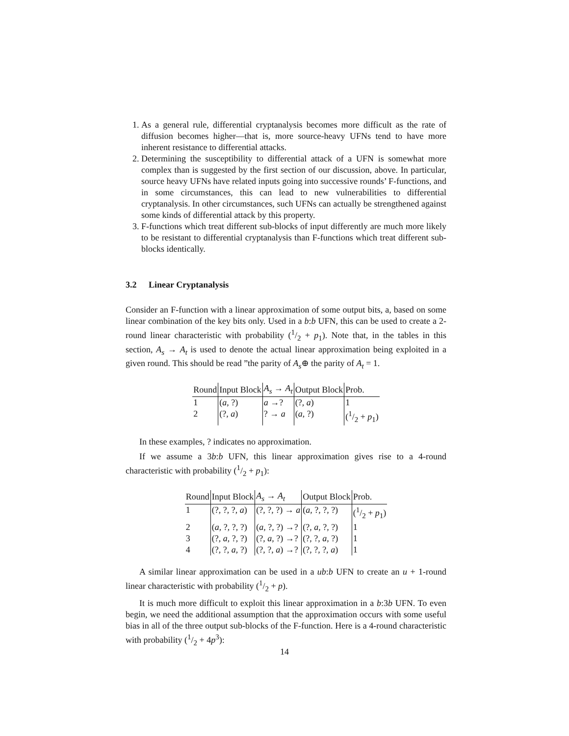1. As a general rule, differential cryptanalysis becomes more difficult as the rate of diffusion becomes higher—that is, more source-heavy UFNs tend to have more inherent resistance to differential attacks.
2. Determining the susceptibility to differential attack of a UFN is somewhat more complex than is suggested by the first section of our discussion, above. In particular, source heavy UFNs have related inputs going into successive rounds’ F-functions, and in some circumstances, this can lead to new vulnerabilities to differential cryptanalysis. In other circumstances, such UFNs can actually be strengthened against some kinds of differential attack by this property.
3. F-functions which treat different sub-blocks of input differently are much more likely to be resistant to differential cryptanalysis than F-functions which treat different sub-blocks identically.
3.2 Linear Cryptanalysis
Consider an F-function with a linear approximation of some output bits, a, based on some linear combination of the key bits only. Used in a b:b UFN, this can be used to create a 2-round linear characteristic with probability (1/2 + p<sub>1</sub>). Note that, in the tables in this section, A<sub>s</sub> → A<sub>t</sub> is used to denote the actual linear approximation being exploited in a given round. This should be read ”the parity of A<sub>s</sub>⊕ the parity of A<sub>t</sub> = 1.
| Round | Input Block | A<sub>s</sub> → A<sub>t</sub> | Output Block | Prob. |
| --- | --- | --- | --- | --- |
| 1 | ( a , ?) | a →? | (?, a ) | 1 |
| 2 | (?, a ) | ? → a | ( a , ?) | (1/2 + p<sub>1</sub>) |
In these examples, ? indicates no approximation.
If we assume a 3b:b UFN, this linear approximation gives rise to a 4-round characteristic with probability (1/2 + p<sub>1</sub>):
| Round | Input Block | A<sub>s</sub> → A<sub>t</sub> | Output Block | Prob. |
| --- | --- | --- | --- | --- |
| 1 | (?, ?, ?, a ) | (?, ?, ?) → a | ( a , ?, ?, ?) | (1/2 + p<sub>1</sub>) |
| 2 | ( a , ?, ?, ?) | ( a , ?, ?) →? | (?, a , ?, ?) | 1 |
| 3 | (?, a , ?, ?) | (?, a , ?) →? | (?, ?, a , ?) | 1 |
| 4 | (?, ?, a , ?) | (?, ?, a ) →? | (?, ?, ?, a ) | 1 |
A similar linear approximation can be used in a ub:b UFN to create an u + 1-round linear characteristic with probability (1/2 + p).
It is much more difficult to exploit this linear approximation in a b:3b UFN. To even begin, we need the additional assumption that the approximation occurs with some useful bias in all of the three output sub-blocks of the F-function. Here is a 4-round characteristic with probability (1/2 + 4p<sup>3</sup>):
14